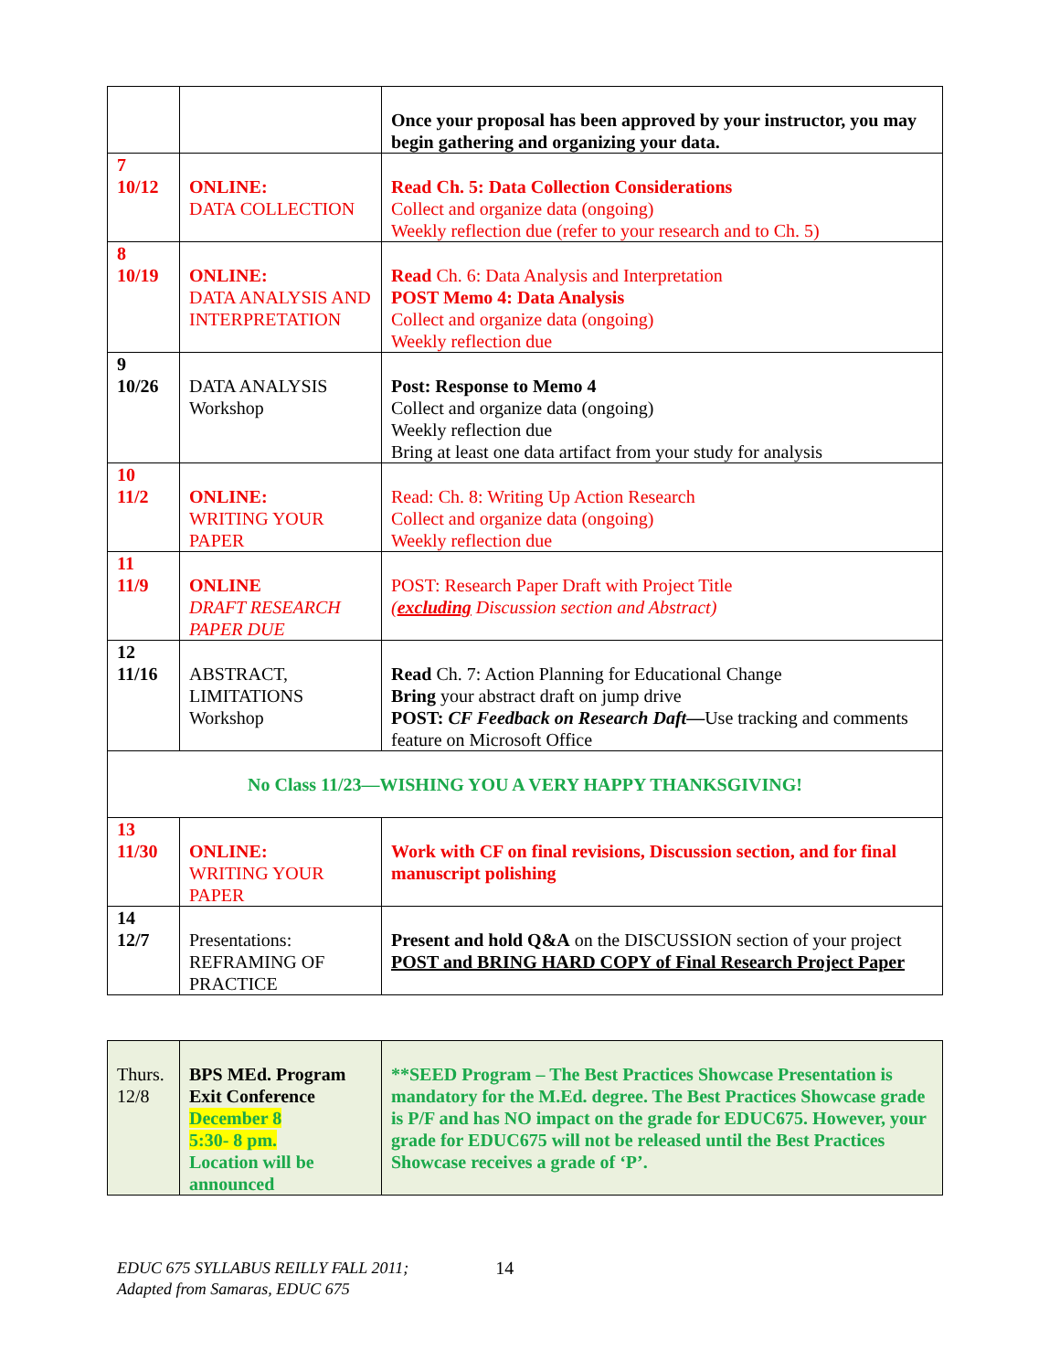| | | Once your proposal has been approved by your instructor, you may begin gathering and organizing your data. |
| 7 10/12 | ONLINE: DATA COLLECTION | Read Ch. 5: Data Collection Considerations Collect and organize data (ongoing) Weekly reflection due (refer to your research and to Ch. 5) |
| 8 10/19 | ONLINE: DATA ANALYSIS AND INTERPRETATION | Read Ch. 6: Data Analysis and Interpretation POST Memo 4: Data Analysis Collect and organize data (ongoing) Weekly reflection due |
| 9 10/26 | DATA ANALYSIS Workshop | Post: Response to Memo 4 Collect and organize data (ongoing) Weekly reflection due Bring at least one data artifact from your study for analysis |
| 10 11/2 | ONLINE: WRITING YOUR PAPER | Read: Ch. 8: Writing Up Action Research Collect and organize data (ongoing) Weekly reflection due |
| 11 11/9 | ONLINE DRAFT RESEARCH PAPER DUE | POST: Research Paper Draft with Project Title ( excluding Discussion section and Abstract) |
| 12 11/16 | ABSTRACT, LIMITATIONS Workshop | Read Ch. 7: Action Planning for Educational Change Bring your abstract draft on jump drive POST: CF Feedback on Research Daft — Use tracking and comments feature on Microsoft Office |
| No Class 11/23—WISHING YOU A VERY HAPPY THANKSGIVING! | | |
| 13 11/30 | ONLINE: WRITING YOUR PAPER | Work with CF on final revisions, Discussion section, and for final manuscript polishing |
| 14 12/7 | Presentations: REFRAMING OF PRACTICE | Present and hold Q&A on the DISCUSSION section of your project POST and BRING HARD COPY of Final Research Project Paper |
| Thurs. 12/8 | BPS MEd. Program Exit Conference December 8 5:30- 8 pm. Location will be announced | **SEED Program – The Best Practices Showcase Presentation is mandatory for the M.Ed. degree. The Best Practices Showcase grade is P/F and has NO impact on the grade for EDUC675. However, your grade for EDUC675 will not be released until the Best Practices Showcase receives a grade of ‘P’. |
EDUC 675 SYLLABUS REILLY FALL 2011;
Adapted from Samaras, EDUC 675
14